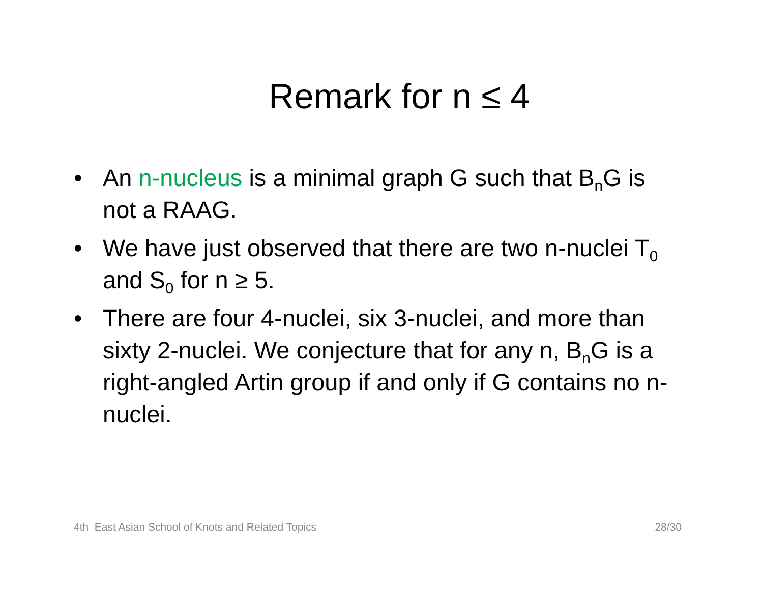Remark for n ≤ 4
• An n-nucleus is a minimal graph G such that B<sub>n</sub>G is not a RAAG.
• We have just observed that there are two n-nuclei T<sub>0</sub> and S<sub>0</sub> for n ≥ 5.
• There are four 4-nuclei, six 3-nuclei, and more than sixty 2-nuclei. We conjecture that for any n, B<sub>n</sub>G is a right-angled Artin group if and only if G contains no n-nuclei.
4th East Asian School of Knots and Related Topics 28/30